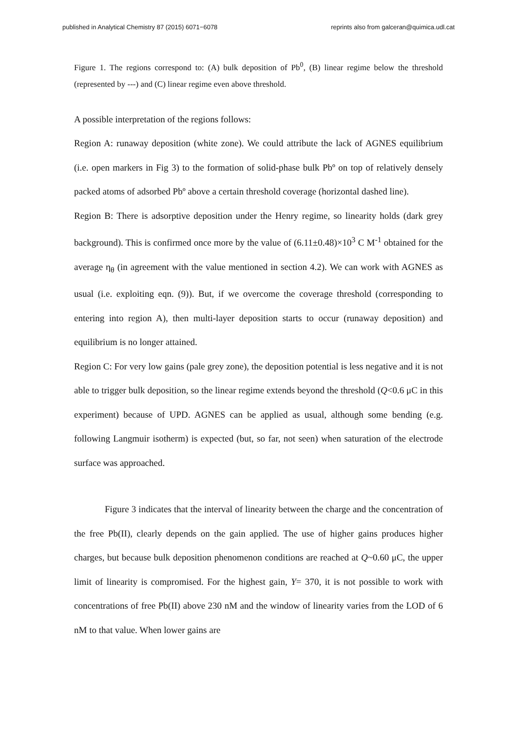published in Analytical Chemistry 87 (2015) 6071−6078 reprints also from galceran@quimica.udl.cat
Figure 1. The regions correspond to: (A) bulk deposition of Pb<sup>0</sup>, (B) linear regime below the threshold (represented by ---) and (C) linear regime even above threshold.
A possible interpretation of the regions follows:
Region A: runaway deposition (white zone). We could attribute the lack of AGNES equilibrium (i.e. open markers in Fig 3) to the formation of solid-phase bulk Pbº on top of relatively densely packed atoms of adsorbed Pbº above a certain threshold coverage (horizontal dashed line).
Region B: There is adsorptive deposition under the Henry regime, so linearity holds (dark grey background). This is confirmed once more by the value of (6.11±0.48)×10<sup>3</sup> C M<sup>-1</sup> obtained for the average η<sub>θ</sub> (in agreement with the value mentioned in section 4.2). We can work with AGNES as usual (i.e. exploiting eqn. (9)). But, if we overcome the coverage threshold (corresponding to entering into region A), then multi-layer deposition starts to occur (runaway deposition) and equilibrium is no longer attained.
Region C: For very low gains (pale grey zone), the deposition potential is less negative and it is not able to trigger bulk deposition, so the linear regime extends beyond the threshold (Q<0.6 μC in this experiment) because of UPD. AGNES can be applied as usual, although some bending (e.g. following Langmuir isotherm) is expected (but, so far, not seen) when saturation of the electrode surface was approached.
Figure 3 indicates that the interval of linearity between the charge and the concentration of the free Pb(II), clearly depends on the gain applied. The use of higher gains produces higher charges, but because bulk deposition phenomenon conditions are reached at Q~0.60 μC, the upper limit of linearity is compromised. For the highest gain, Y= 370, it is not possible to work with concentrations of free Pb(II) above 230 nM and the window of linearity varies from the LOD of 6 nM to that value. When lower gains are